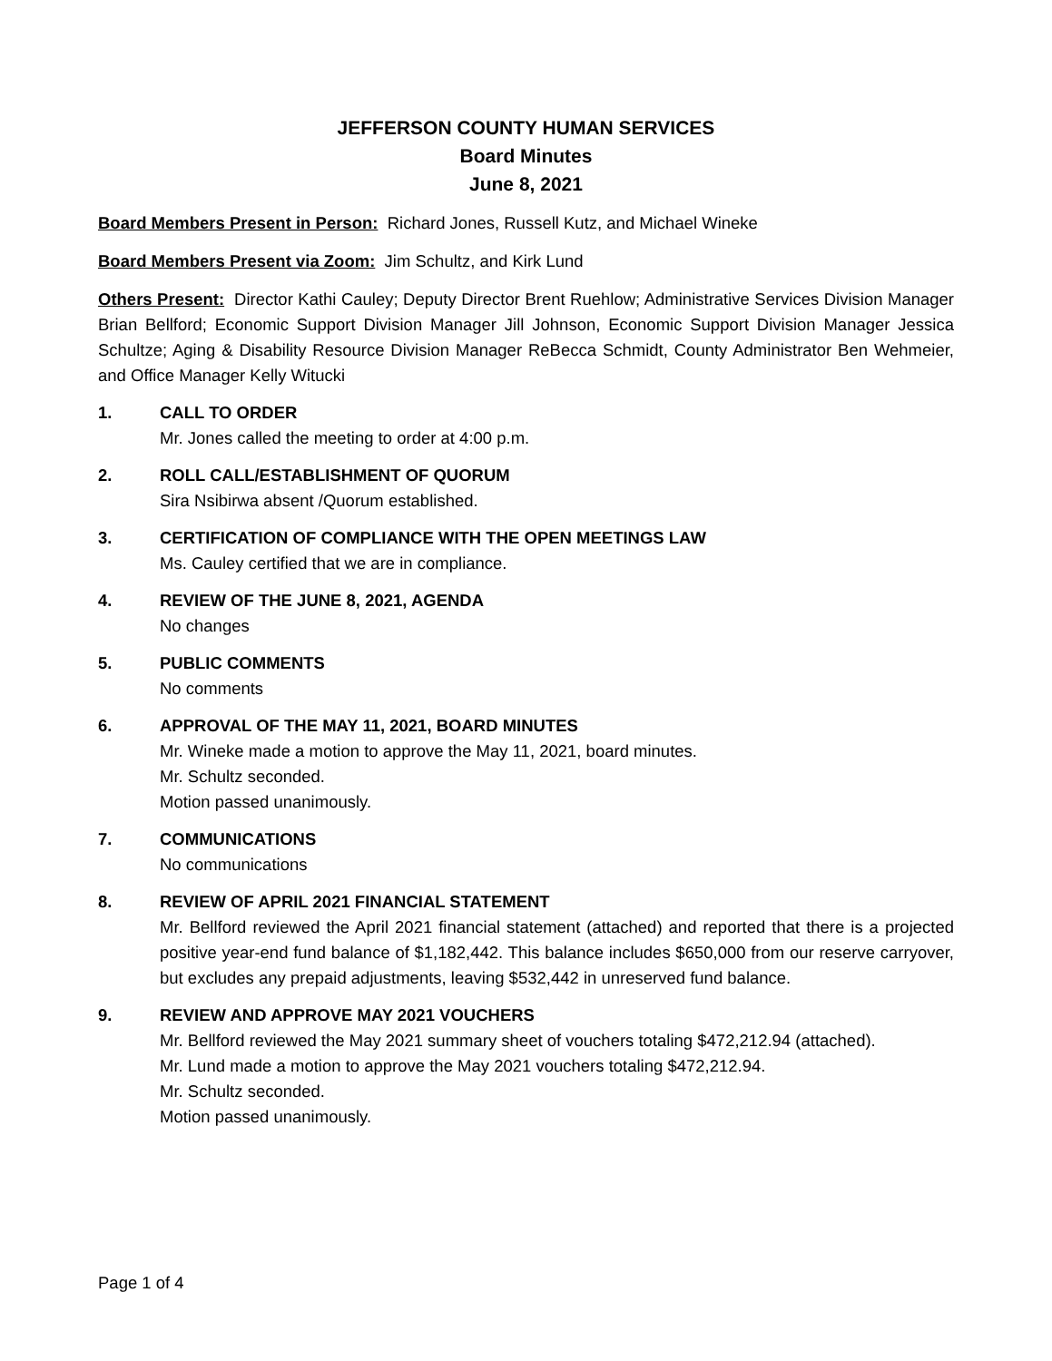JEFFERSON COUNTY HUMAN SERVICES
Board Minutes
June 8, 2021
Board Members Present in Person: Richard Jones, Russell Kutz, and Michael Wineke
Board Members Present via Zoom: Jim Schultz, and Kirk Lund
Others Present: Director Kathi Cauley; Deputy Director Brent Ruehlow; Administrative Services Division Manager Brian Bellford; Economic Support Division Manager Jill Johnson, Economic Support Division Manager Jessica Schultze; Aging & Disability Resource Division Manager ReBecca Schmidt, County Administrator Ben Wehmeier, and Office Manager Kelly Witucki
1. CALL TO ORDER
Mr. Jones called the meeting to order at 4:00 p.m.
2. ROLL CALL/ESTABLISHMENT OF QUORUM
Sira Nsibirwa absent /Quorum established.
3. CERTIFICATION OF COMPLIANCE WITH THE OPEN MEETINGS LAW
Ms. Cauley certified that we are in compliance.
4. REVIEW OF THE JUNE 8, 2021, AGENDA
No changes
5. PUBLIC COMMENTS
No comments
6. APPROVAL OF THE MAY 11, 2021, BOARD MINUTES
Mr. Wineke made a motion to approve the May 11, 2021, board minutes.
Mr. Schultz seconded.
Motion passed unanimously.
7. COMMUNICATIONS
No communications
8. REVIEW OF APRIL 2021 FINANCIAL STATEMENT
Mr. Bellford reviewed the April 2021 financial statement (attached) and reported that there is a projected positive year-end fund balance of $1,182,442. This balance includes $650,000 from our reserve carryover, but excludes any prepaid adjustments, leaving $532,442 in unreserved fund balance.
9. REVIEW AND APPROVE MAY 2021 VOUCHERS
Mr. Bellford reviewed the May 2021 summary sheet of vouchers totaling $472,212.94 (attached).
Mr. Lund made a motion to approve the May 2021 vouchers totaling $472,212.94.
Mr. Schultz seconded.
Motion passed unanimously.
Page 1 of 4